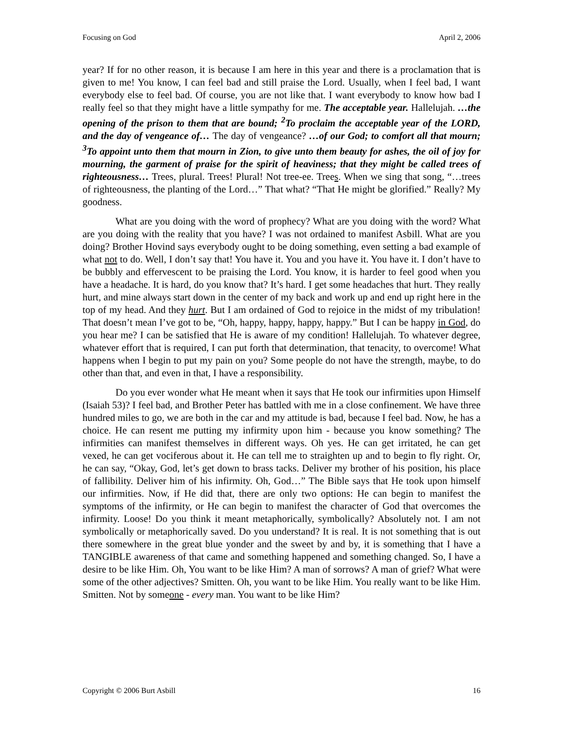Focusing on God April 2, 2006
year? If for no other reason, it is because I am here in this year and there is a proclamation that is given to me! You know, I can feel bad and still praise the Lord. Usually, when I feel bad, I want everybody else to feel bad. Of course, you are not like that. I want everybody to know how bad I really feel so that they might have a little sympathy for me. The acceptable year. Hallelujah. …the opening of the prison to them that are bound; <sup>2</sup>To proclaim the acceptable year of the LORD, and the day of vengeance of… The day of vengeance? …of our God; to comfort all that mourn; <sup>3</sup>To appoint unto them that mourn in Zion, to give unto them beauty for ashes, the oil of joy for mourning, the garment of praise for the spirit of heaviness; that they might be called trees of righteousness… Trees, plural. Trees! Plural! Not tree-ee. Trees. When we sing that song, “…trees of righteousness, the planting of the Lord…” That what? “That He might be glorified.” Really? My goodness.
What are you doing with the word of prophecy? What are you doing with the word? What are you doing with the reality that you have? I was not ordained to manifest Asbill. What are you doing? Brother Hovind says everybody ought to be doing something, even setting a bad example of what not to do. Well, I don’t say that! You have it. You and you have it. You have it. I don’t have to be bubbly and effervescent to be praising the Lord. You know, it is harder to feel good when you have a headache. It is hard, do you know that? It’s hard. I get some headaches that hurt. They really hurt, and mine always start down in the center of my back and work up and end up right here in the top of my head. And they hurt. But I am ordained of God to rejoice in the midst of my tribulation! That doesn’t mean I’ve got to be, “Oh, happy, happy, happy, happy.” But I can be happy in God, do you hear me? I can be satisfied that He is aware of my condition! Hallelujah. To whatever degree, whatever effort that is required, I can put forth that determination, that tenacity, to overcome! What happens when I begin to put my pain on you? Some people do not have the strength, maybe, to do other than that, and even in that, I have a responsibility.
Do you ever wonder what He meant when it says that He took our infirmities upon Himself (Isaiah 53)? I feel bad, and Brother Peter has battled with me in a close confinement. We have three hundred miles to go, we are both in the car and my attitude is bad, because I feel bad. Now, he has a choice. He can resent me putting my infirmity upon him - because you know something? The infirmities can manifest themselves in different ways. Oh yes. He can get irritated, he can get vexed, he can get vociferous about it. He can tell me to straighten up and to begin to fly right. Or, he can say, “Okay, God, let’s get down to brass tacks. Deliver my brother of his position, his place of fallibility. Deliver him of his infirmity. Oh, God…” The Bible says that He took upon himself our infirmities. Now, if He did that, there are only two options: He can begin to manifest the symptoms of the infirmity, or He can begin to manifest the character of God that overcomes the infirmity. Loose! Do you think it meant metaphorically, symbolically? Absolutely not. I am not symbolically or metaphorically saved. Do you understand? It is real. It is not something that is out there somewhere in the great blue yonder and the sweet by and by, it is something that I have a TANGIBLE awareness of that came and something happened and something changed. So, I have a desire to be like Him. Oh, You want to be like Him? A man of sorrows? A man of grief? What were some of the other adjectives? Smitten. Oh, you want to be like Him. You really want to be like Him. Smitten. Not by someone - every man. You want to be like Him?
Copyright © 2006 Burt Asbill 16